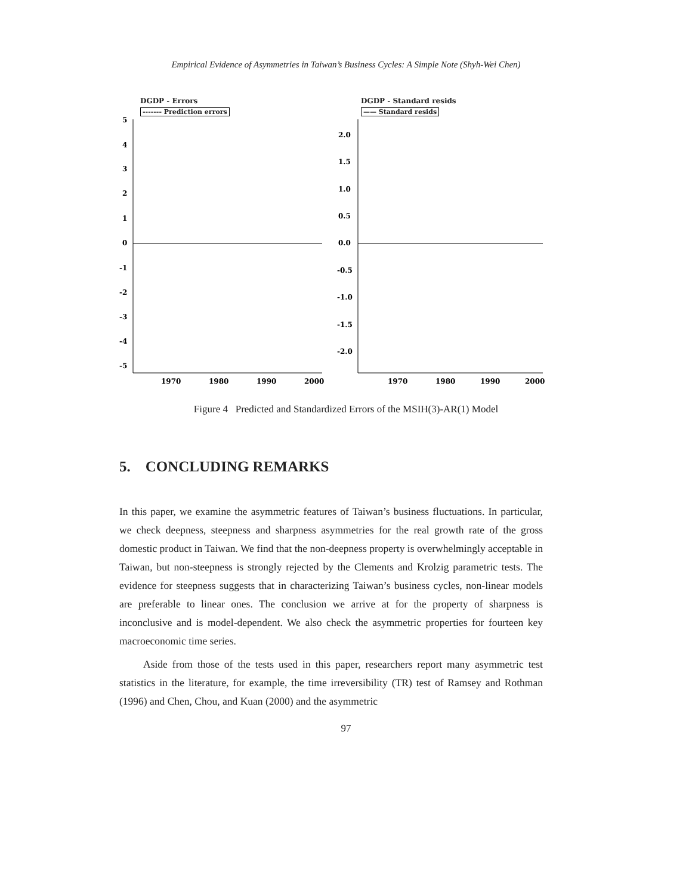Empirical Evidence of Asymmetries in Taiwan’s Business Cycles: A Simple Note (Shyh-Wei Chen)
DGDP - Errors
------- Prediction errors
5
4
3
2
1
0
-1
-2
-3
-4
-5
1970
1980
1990
2000
DGDP - Standard resids
—— Standard resids
2.0
1.5
1.0
0.5
0.0
-0.5
-1.0
-1.5
-2.0
1970
1980
1990
2000
Figure 4 Predicted and Standardized Errors of the MSIH(3)-AR(1) Model
5. CONCLUDING REMARKS
In this paper, we examine the asymmetric features of Taiwan’s business fluctuations. In particular, we check deepness, steepness and sharpness asymmetries for the real growth rate of the gross domestic product in Taiwan. We find that the non-deepness property is overwhelmingly acceptable in Taiwan, but non-steepness is strongly rejected by the Clements and Krolzig parametric tests. The evidence for steepness suggests that in characterizing Taiwan’s business cycles, non-linear models are preferable to linear ones. The conclusion we arrive at for the property of sharpness is inconclusive and is model-dependent. We also check the asymmetric properties for fourteen key macroeconomic time series.
Aside from those of the tests used in this paper, researchers report many asymmetric test statistics in the literature, for example, the time irreversibility (TR) test of Ramsey and Rothman (1996) and Chen, Chou, and Kuan (2000) and the asymmetric
97